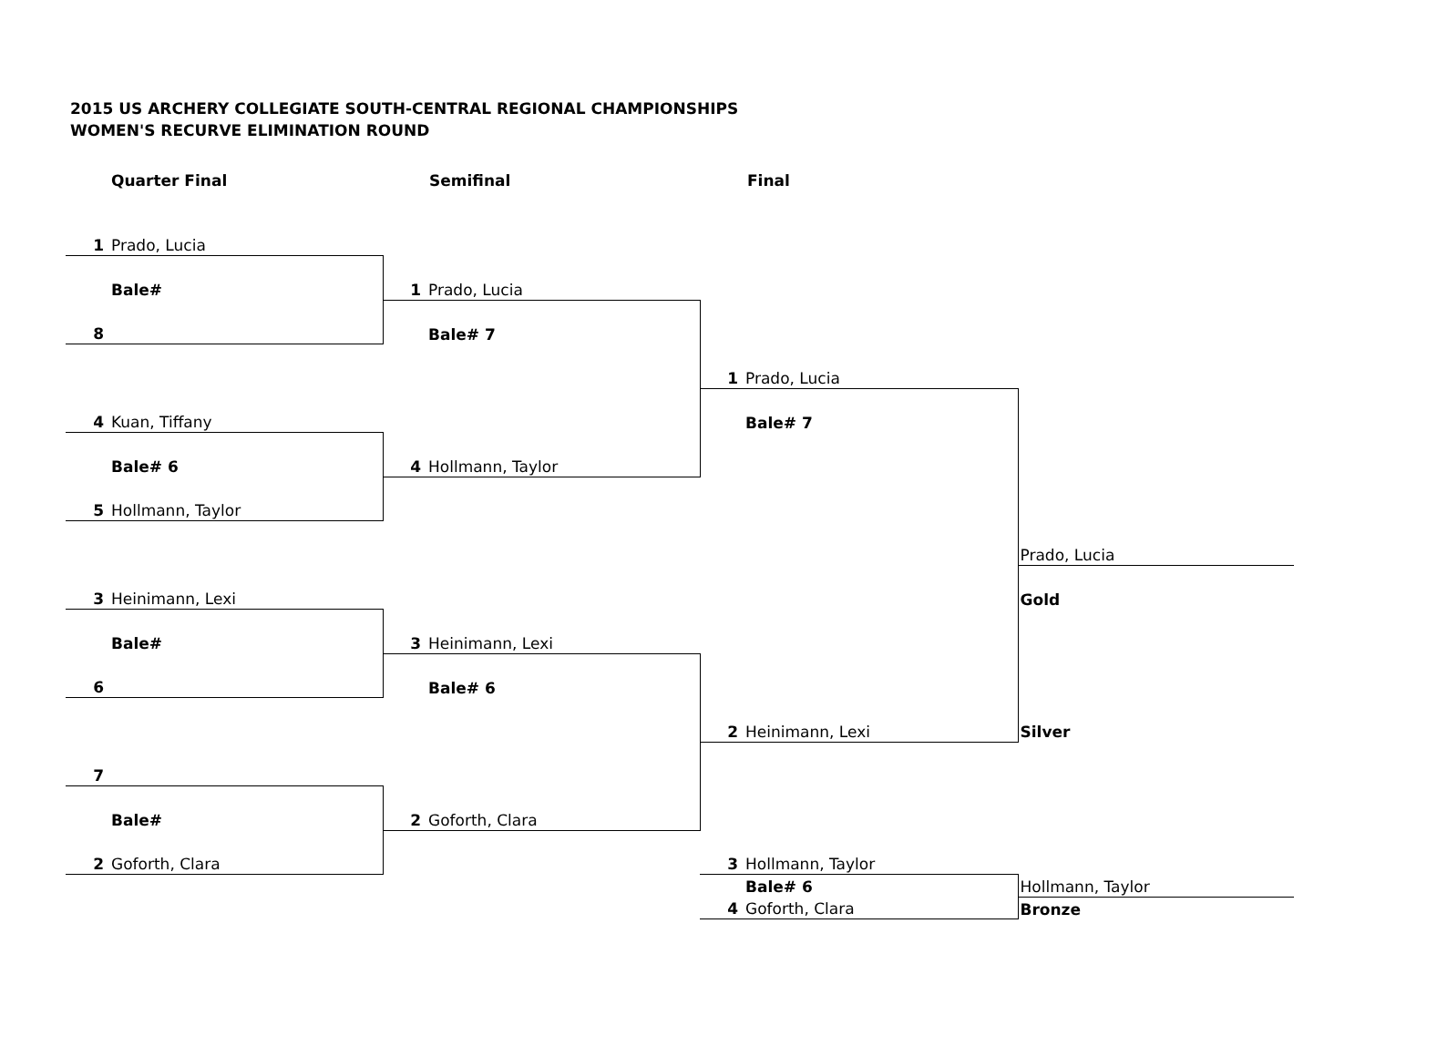2015 US ARCHERY COLLEGIATE SOUTH-CENTRAL REGIONAL CHAMPIONSHIPS
WOMEN'S RECURVE ELIMINATION ROUND
Quarter Final Semifinal Final
| 1 | Prado, Lucia | | | | | |
| | Bale# | 1 | Prado, Lucia | | | |
| 8 | | | Bale# 7 | | | |
| | | | | 1 | Prado, Lucia | |
| 4 | Kuan, Tiffany | | | | Bale# 7 | |
| | Bale# 6 | 4 | Hollmann, Taylor | | | |
| 5 | Hollmann, Taylor | | | | | |
| | | | | | | Prado, Lucia |
| 3 | Heinimann, Lexi | | | | | Gold |
| | Bale# | 3 | Heinimann, Lexi | | | |
| 6 | | | Bale# 6 | | | |
| | | | | 2 | Heinimann, Lexi | Silver |
| 7 | | | | | | |
| | Bale# | 2 | Goforth, Clara | | | |
| 2 | Goforth, Clara | | | 3 | Hollmann, Taylor | |
| | | | | | Bale# 6 | Hollmann, Taylor |
| | | | | 4 | Goforth, Clara | Bronze |